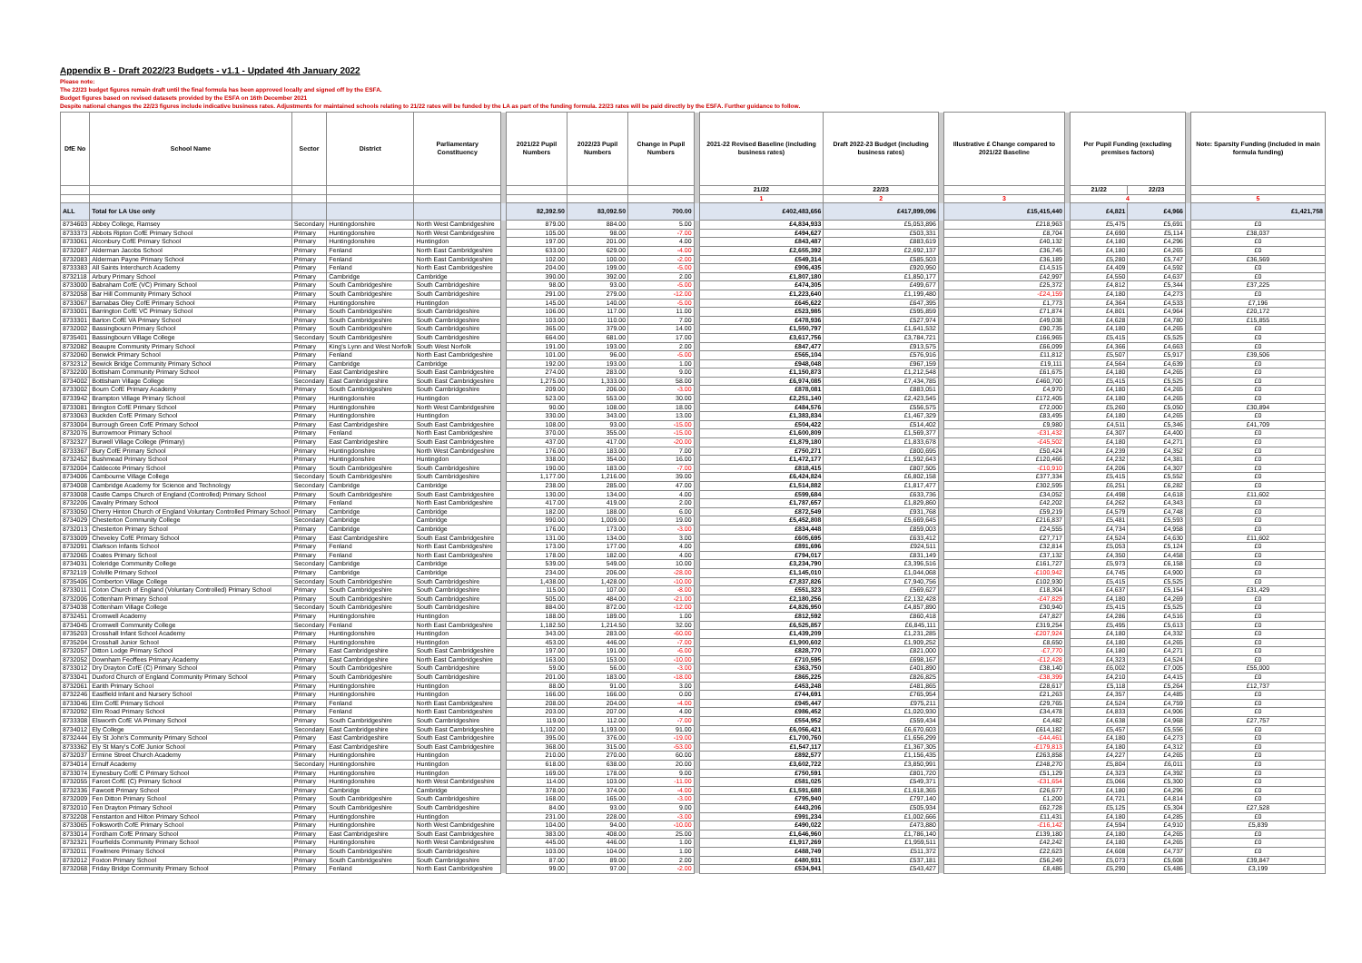Appendix B - Draft 2022/23 Budgets - v1.1 - Updated 4th January 2022
Please note:
The 22/23 budget figures remain draft until the final formula has been approved locally and signed off by the ESFA.
Budget figures based on revised datasets provided by the ESFA on 16th December 2021
Despite national changes the 22/23 figures include indicative business rates. Adjustments for maintained schools relating to 21/22 rates will be funded by the LA as part of the funding formula. 22/23 rates will be paid directly by the ESFA. Further guidance to follow.
| DfE No | School Name | Sector | District | Parliamentary Constituency | | 2021/22 Pupil Numbers | 2022/23 Pupil Numbers | Change in Pupil Numbers | | 2021-22 Revised Baseline (including business rates) | Draft 2022-23 Budget (including business rates) | | Illustrative £ Change compared to 2021/22 Baseline | | Per Pupil Funding (excluding premises factors) | | | Note: Sparsity Funding (included in main formula funding) |
| --- | --- | --- | --- | --- | --- | --- | --- | --- | --- | --- | --- | --- | --- | --- | --- | --- | --- | --- |
| | | | | | | | | | | 21/22 | 22/23 | | | | 21/22 | 22/23 | | |
| | | | | | | | | | | 1 | 2 | | 3 | | 4 | | | 5 |
| ALL | Total for LA Use only | | | | | 82,392.50 | 83,092.50 | 700.00 | | £402,483,656 | £417,899,096 | | £15,415,440 | | £4,821 | £4,966 | | £1,421,758 |
| 8734603 | Abbey College, Ramsey | Secondary | Huntingdonshire | North West Cambridgeshire | | 879.00 | 884.00 | 5.00 | | £4,834,933 | £5,053,896 | | £218,963 | | £5,475 | £5,691 | | £0 |
| 8733373 | Abbots Ripton CofE Primary School | Primary | Huntingdonshire | North West Cambridgeshire | | 105.00 | 98.00 | -7.00 | | £494,627 | £503,331 | | £8,704 | | £4,690 | £5,114 | | £38,037 |
| 8733061 | Alconbury CofE Primary School | Primary | Huntingdonshire | Huntingdon | | 197.00 | 201.00 | 4.00 | | £843,487 | £883,619 | | £40,132 | | £4,180 | £4,296 | | £0 |
| 8732087 | Alderman Jacobs School | Primary | Fenland | North East Cambridgeshire | | 633.00 | 629.00 | -4.00 | | £2,655,392 | £2,692,137 | | £36,745 | | £4,180 | £4,265 | | £0 |
| 8732083 | Alderman Payne Primary School | Primary | Fenland | North East Cambridgeshire | | 102.00 | 100.00 | -2.00 | | £549,314 | £585,503 | | £36,189 | | £5,280 | £5,747 | | £36,569 |
| 8733383 | All Saints Interchurch Academy | Primary | Fenland | North East Cambridgeshire | | 204.00 | 199.00 | -5.00 | | £906,435 | £920,950 | | £14,515 | | £4,409 | £4,592 | | £0 |
| 8732118 | Arbury Primary School | Primary | Cambridge | Cambridge | | 390.00 | 392.00 | 2.00 | | £1,807,180 | £1,850,177 | | £42,997 | | £4,550 | £4,637 | | £0 |
| 8733000 | Babraham CofE (VC) Primary School | Primary | South Cambridgeshire | South Cambridgeshire | | 98.00 | 93.00 | -5.00 | | £474,305 | £499,677 | | £25,372 | | £4,812 | £5,344 | | £37,225 |
| 8732058 | Bar Hill Community Primary School | Primary | South Cambridgeshire | South Cambridgeshire | | 291.00 | 279.00 | -12.00 | | £1,223,640 | £1,199,480 | | -£24,159 | | £4,180 | £4,273 | | £0 |
| 8733067 | Barnabas Oley CofE Primary School | Primary | Huntingdonshire | Huntingdon | | 145.00 | 140.00 | -5.00 | | £645,622 | £647,395 | | £1,773 | | £4,364 | £4,533 | | £7,196 |
| 8733001 | Barrington CofE VC Primary School | Primary | South Cambridgeshire | South Cambridgeshire | | 106.00 | 117.00 | 11.00 | | £523,985 | £595,859 | | £71,874 | | £4,801 | £4,964 | | £20,172 |
| 8733301 | Barton CofE VA Primary School | Primary | South Cambridgeshire | South Cambridgeshire | | 103.00 | 110.00 | 7.00 | | £478,936 | £527,974 | | £49,038 | | £4,628 | £4,780 | | £15,855 |
| 8732002 | Bassingbourn Primary School | Primary | South Cambridgeshire | South Cambridgeshire | | 365.00 | 379.00 | 14.00 | | £1,550,797 | £1,641,532 | | £90,735 | | £4,180 | £4,265 | | £0 |
| 8735401 | Bassingbourn Village College | Secondary | South Cambridgeshire | South Cambridgeshire | | 664.00 | 681.00 | 17.00 | | £3,617,756 | £3,784,721 | | £166,965 | | £5,415 | £5,525 | | £0 |
| 8732082 | Beaupre Community Primary School | Primary | King's Lynn and West Norfolk | South West Norfolk | | 191.00 | 193.00 | 2.00 | | £847,477 | £913,575 | | £66,099 | | £4,366 | £4,663 | | £0 |
| 8732060 | Benwick Primary School | Primary | Fenland | North East Cambridgeshire | | 101.00 | 96.00 | -5.00 | | £565,104 | £576,916 | | £11,812 | | £5,507 | £5,917 | | £39,506 |
| 8732312 | Bewick Bridge Community Primary School | Primary | Cambridge | Cambridge | | 192.00 | 193.00 | 1.00 | | £948,048 | £967,159 | | £19,111 | | £4,564 | £4,639 | | £0 |
| 8732200 | Bottisham Community Primary School | Primary | East Cambridgeshire | South East Cambridgeshire | | 274.00 | 283.00 | 9.00 | | £1,150,873 | £1,212,548 | | £61,675 | | £4,180 | £4,265 | | £0 |
| 8734002 | Bottisham Village College | Secondary | East Cambridgeshire | South East Cambridgeshire | | 1,275.00 | 1,333.00 | 58.00 | | £6,974,085 | £7,434,785 | | £460,700 | | £5,415 | £5,525 | | £0 |
| 8733002 | Bourn CofE Primary Academy | Primary | South Cambridgeshire | South Cambridgeshire | | 209.00 | 206.00 | -3.00 | | £878,081 | £883,051 | | £4,970 | | £4,180 | £4,265 | | £0 |
| 8733942 | Brampton Village Primary School | Primary | Huntingdonshire | Huntingdon | | 523.00 | 553.00 | 30.00 | | £2,251,140 | £2,423,545 | | £172,405 | | £4,180 | £4,265 | | £0 |
| 8733081 | Brington CofE Primary School | Primary | Huntingdonshire | North West Cambridgeshire | | 90.00 | 108.00 | 18.00 | | £484,576 | £556,575 | | £72,000 | | £5,260 | £5,050 | | £30,894 |
| 8733063 | Buckden CofE Primary School | Primary | Huntingdonshire | Huntingdon | | 330.00 | 343.00 | 13.00 | | £1,383,834 | £1,467,329 | | £83,495 | | £4,180 | £4,265 | | £0 |
| 8733004 | Burrough Green CofE Primary School | Primary | East Cambridgeshire | South East Cambridgeshire | | 108.00 | 93.00 | -15.00 | | £504,422 | £514,402 | | £9,980 | | £4,511 | £5,346 | | £41,709 |
| 8732076 | Burrowmoor Primary School | Primary | Fenland | North East Cambridgeshire | | 370.00 | 355.00 | -15.00 | | £1,600,809 | £1,569,377 | | -£31,432 | | £4,307 | £4,400 | | £0 |
| 8732327 | Burwell Village College (Primary) | Primary | East Cambridgeshire | South East Cambridgeshire | | 437.00 | 417.00 | -20.00 | | £1,879,180 | £1,833,678 | | -£45,502 | | £4,180 | £4,271 | | £0 |
| 8733367 | Bury CofE Primary School | Primary | Huntingdonshire | North West Cambridgeshire | | 176.00 | 183.00 | 7.00 | | £750,271 | £800,695 | | £50,424 | | £4,239 | £4,352 | | £0 |
| 8732452 | Bushmead Primary School | Primary | Huntingdonshire | Huntingdon | | 338.00 | 354.00 | 16.00 | | £1,472,177 | £1,592,643 | | £120,466 | | £4,232 | £4,381 | | £0 |
| 8732004 | Caldecote Primary School | Primary | South Cambridgeshire | South Cambridgeshire | | 190.00 | 183.00 | -7.00 | | £818,415 | £807,505 | | -£10,910 | | £4,206 | £4,307 | | £0 |
| 8734006 | Cambourne Village College | Secondary | South Cambridgeshire | South Cambridgeshire | | 1,177.00 | 1,216.00 | 39.00 | | £6,424,824 | £6,802,158 | | £377,334 | | £5,415 | £5,552 | | £0 |
| 8734008 | Cambridge Academy for Science and Technology | Secondary | Cambridge | Cambridge | | 238.00 | 285.00 | 47.00 | | £1,514,882 | £1,817,477 | | £302,595 | | £6,251 | £6,282 | | £0 |
| 8733008 | Castle Camps Church of England (Controlled) Primary School | Primary | South Cambridgeshire | South East Cambridgeshire | | 130.00 | 134.00 | 4.00 | | £599,684 | £633,736 | | £34,052 | | £4,498 | £4,618 | | £11,602 |
| 8732206 | Cavalry Primary School | Primary | Fenland | North East Cambridgeshire | | 417.00 | 419.00 | 2.00 | | £1,787,657 | £1,829,860 | | £42,202 | | £4,262 | £4,343 | | £0 |
| 8733050 | Cherry Hinton Church of England Voluntary Controlled Primary School | Primary | Cambridge | Cambridge | | 182.00 | 188.00 | 6.00 | | £872,549 | £931,768 | | £59,219 | | £4,579 | £4,748 | | £0 |
| 8734029 | Chesterton Community College | Secondary | Cambridge | Cambridge | | 990.00 | 1,009.00 | 19.00 | | £5,452,808 | £5,669,645 | | £216,837 | | £5,481 | £5,593 | | £0 |
| 8732013 | Chesterton Primary School | Primary | Cambridge | Cambridge | | 176.00 | 173.00 | -3.00 | | £834,448 | £859,003 | | £24,555 | | £4,734 | £4,958 | | £0 |
| 8733009 | Cheveley CofE Primary School | Primary | East Cambridgeshire | South East Cambridgeshire | | 131.00 | 134.00 | 3.00 | | £605,695 | £633,412 | | £27,717 | | £4,524 | £4,630 | | £11,602 |
| 8732091 | Clarkson Infants School | Primary | Fenland | North East Cambridgeshire | | 173.00 | 177.00 | 4.00 | | £891,696 | £924,511 | | £32,814 | | £5,053 | £5,124 | | £0 |
| 8732065 | Coates Primary School | Primary | Fenland | North East Cambridgeshire | | 178.00 | 182.00 | 4.00 | | £794,017 | £831,149 | | £37,132 | | £4,350 | £4,458 | | £0 |
| 8734031 | Coleridge Community College | Secondary | Cambridge | Cambridge | | 539.00 | 549.00 | 10.00 | | £3,234,790 | £3,396,516 | | £161,727 | | £5,973 | £6,158 | | £0 |
| 8732119 | Colville Primary School | Primary | Cambridge | Cambridge | | 234.00 | 206.00 | -28.00 | | £1,145,010 | £1,044,068 | | -£100,942 | | £4,745 | £4,900 | | £0 |
| 8735406 | Comberton Village College | Secondary | South Cambridgeshire | South Cambridgeshire | | 1,438.00 | 1,428.00 | -10.00 | | £7,837,826 | £7,940,756 | | £102,930 | | £5,415 | £5,525 | | £0 |
| 8733011 | Coton Church of England (Voluntary Controlled) Primary School | Primary | South Cambridgeshire | South Cambridgeshire | | 115.00 | 107.00 | -8.00 | | £551,323 | £569,627 | | £18,304 | | £4,637 | £5,154 | | £31,429 |
| 8732006 | Cottenham Primary School | Primary | South Cambridgeshire | South Cambridgeshire | | 505.00 | 484.00 | -21.00 | | £2,180,256 | £2,132,428 | | -£47,829 | | £4,180 | £4,269 | | £0 |
| 8734038 | Cottenham Village College | Secondary | South Cambridgeshire | South Cambridgeshire | | 884.00 | 872.00 | -12.00 | | £4,826,950 | £4,857,890 | | £30,940 | | £5,415 | £5,525 | | £0 |
| 8732451 | Cromwell Academy | Primary | Huntingdonshire | Huntingdon | | 188.00 | 189.00 | 1.00 | | £812,592 | £860,418 | | £47,827 | | £4,286 | £4,516 | | £0 |
| 8734045 | Cromwell Community College | Secondary | Fenland | North East Cambridgeshire | | 1,182.50 | 1,214.50 | 32.00 | | £6,525,857 | £6,845,111 | | £319,254 | | £5,495 | £5,613 | | £0 |
| 8735203 | Crosshall Infant School Academy | Primary | Huntingdonshire | Huntingdon | | 343.00 | 283.00 | -60.00 | | £1,439,209 | £1,231,285 | | -£207,924 | | £4,180 | £4,332 | | £0 |
| 8735204 | Crosshall Junior School | Primary | Huntingdonshire | Huntingdon | | 453.00 | 446.00 | -7.00 | | £1,900,602 | £1,909,252 | | £8,650 | | £4,180 | £4,265 | | £0 |
| 8732057 | Ditton Lodge Primary School | Primary | East Cambridgeshire | South East Cambridgeshire | | 197.00 | 191.00 | -6.00 | | £828,770 | £821,000 | | -£7,770 | | £4,180 | £4,271 | | £0 |
| 8732052 | Downham Feoffees Primary Academy | Primary | East Cambridgeshire | North East Cambridgeshire | | 163.00 | 153.00 | -10.00 | | £710,595 | £698,167 | | -£12,428 | | £4,323 | £4,524 | | £0 |
| 8733012 | Dry Drayton CofE (C) Primary School | Primary | South Cambridgeshire | South Cambridgeshire | | 59.00 | 56.00 | -3.00 | | £363,750 | £401,890 | | £38,140 | | £6,002 | £7,005 | | £55,000 |
| 8733041 | Duxford Church of England Community Primary School | Primary | South Cambridgeshire | South Cambridgeshire | | 201.00 | 183.00 | -18.00 | | £865,225 | £826,825 | | -£38,399 | | £4,210 | £4,415 | | £0 |
| 8732061 | Earith Primary School | Primary | Huntingdonshire | Huntingdon | | 88.00 | 91.00 | 3.00 | | £453,248 | £481,865 | | £28,617 | | £5,118 | £5,264 | | £12,737 |
| 8732246 | Eastfield Infant and Nursery School | Primary | Huntingdonshire | Huntingdon | | 166.00 | 166.00 | 0.00 | | £744,691 | £765,954 | | £21,263 | | £4,357 | £4,485 | | £0 |
| 8733046 | Elm CofE Primary School | Primary | Fenland | North East Cambridgeshire | | 208.00 | 204.00 | -4.00 | | £945,447 | £975,211 | | £29,765 | | £4,524 | £4,759 | | £0 |
| 8732092 | Elm Road Primary School | Primary | Fenland | North East Cambridgeshire | | 203.00 | 207.00 | 4.00 | | £986,452 | £1,020,930 | | £34,478 | | £4,833 | £4,906 | | £0 |
| 8733308 | Elsworth CofE VA Primary School | Primary | South Cambridgeshire | South Cambridgeshire | | 119.00 | 112.00 | -7.00 | | £554,952 | £559,434 | | £4,482 | | £4,638 | £4,968 | | £27,757 |
| 8734012 | Ely College | Secondary | East Cambridgeshire | South East Cambridgeshire | | 1,102.00 | 1,193.00 | 91.00 | | £6,056,421 | £6,670,603 | | £614,182 | | £5,457 | £5,556 | | £0 |
| 8732444 | Ely St John's Community Primary School | Primary | East Cambridgeshire | South East Cambridgeshire | | 395.00 | 376.00 | -19.00 | | £1,700,760 | £1,656,299 | | -£44,461 | | £4,180 | £4,273 | | £0 |
| 8733362 | Ely St Mary's CofE Junior School | Primary | East Cambridgeshire | South East Cambridgeshire | | 368.00 | 315.00 | -53.00 | | £1,547,117 | £1,367,305 | | -£179,813 | | £4,180 | £4,312 | | £0 |
| 8732037 | Ermine Street Church Academy | Primary | Huntingdonshire | Huntingdon | | 210.00 | 270.00 | 60.00 | | £892,577 | £1,156,435 | | £263,858 | | £4,227 | £4,265 | | £0 |
| 8734014 | Ernulf Academy | Secondary | Huntingdonshire | Huntingdon | | 618.00 | 638.00 | 20.00 | | £3,602,722 | £3,850,991 | | £248,270 | | £5,804 | £6,011 | | £0 |
| 8733074 | Eynesbury CofE C Primary School | Primary | Huntingdonshire | Huntingdon | | 169.00 | 178.00 | 9.00 | | £750,591 | £801,720 | | £51,129 | | £4,323 | £4,392 | | £0 |
| 8732055 | Farcet CofE (C) Primary School | Primary | Huntingdonshire | North West Cambridgeshire | | 114.00 | 103.00 | -11.00 | | £581,025 | £549,371 | | -£31,654 | | £5,066 | £5,300 | | £0 |
| 8732336 | Fawcett Primary School | Primary | Cambridge | Cambridge | | 378.00 | 374.00 | -4.00 | | £1,591,688 | £1,618,365 | | £26,677 | | £4,180 | £4,296 | | £0 |
| 8732009 | Fen Ditton Primary School | Primary | South Cambridgeshire | South Cambridgeshire | | 168.00 | 165.00 | -3.00 | | £795,940 | £797,140 | | £1,200 | | £4,721 | £4,814 | | £0 |
| 8732010 | Fen Drayton Primary School | Primary | South Cambridgeshire | South Cambridgeshire | | 84.00 | 93.00 | 9.00 | | £443,206 | £505,934 | | £62,728 | | £5,125 | £5,304 | | £27,528 |
| 8732208 | Fenstanton and Hilton Primary School | Primary | Huntingdonshire | Huntingdon | | 231.00 | 228.00 | -3.00 | | £991,234 | £1,002,666 | | £11,431 | | £4,180 | £4,285 | | £0 |
| 8733065 | Folksworth CofE Primary School | Primary | Huntingdonshire | North West Cambridgeshire | | 104.00 | 94.00 | -10.00 | | £490,022 | £473,880 | | -£16,142 | | £4,594 | £4,910 | | £5,839 |
| 8733014 | Fordham CofE Primary School | Primary | East Cambridgeshire | South East Cambridgeshire | | 383.00 | 408.00 | 25.00 | | £1,646,960 | £1,786,140 | | £139,180 | | £4,180 | £4,265 | | £0 |
| 8732321 | Fourfields Community Primary School | Primary | Huntingdonshire | North West Cambridgeshire | | 445.00 | 446.00 | 1.00 | | £1,917,269 | £1,959,511 | | £42,242 | | £4,180 | £4,265 | | £0 |
| 8732011 | Fowlmere Primary School | Primary | South Cambridgeshire | South Cambridgeshire | | 103.00 | 104.00 | 1.00 | | £488,749 | £511,372 | | £22,623 | | £4,608 | £4,737 | | £0 |
| 8732012 | Foxton Primary School | Primary | South Cambridgeshire | South Cambridgeshire | | 87.00 | 89.00 | 2.00 | | £480,931 | £537,181 | | £56,249 | | £5,073 | £5,608 | | £39,847 |
| 8732068 | Friday Bridge Community Primary School | Primary | Fenland | North East Cambridgeshire | | 99.00 | 97.00 | -2.00 | | £534,941 | £543,427 | | £8,486 | | £5,290 | £5,486 | | £3,199 |